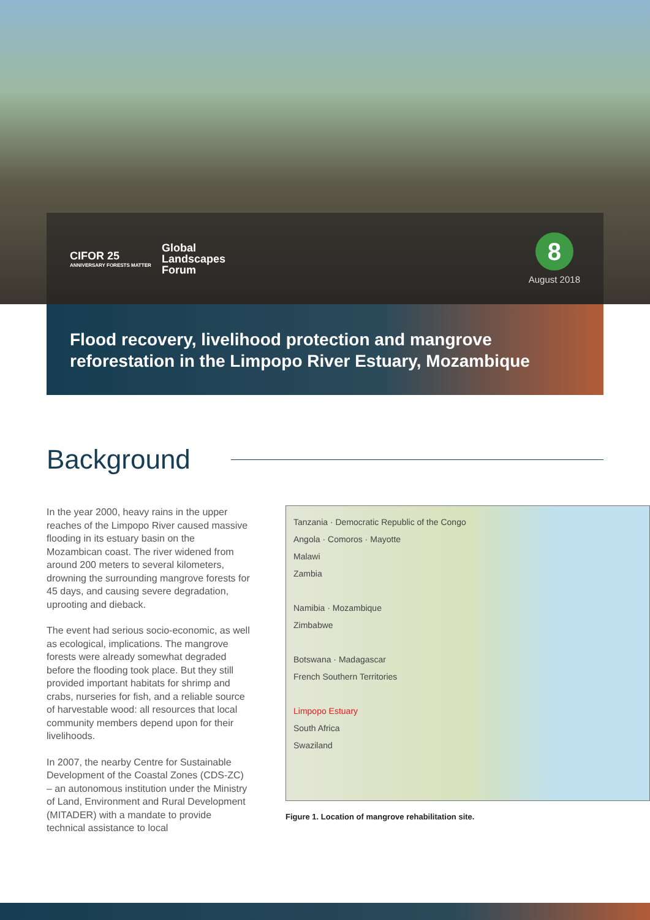CIFOR 25
ANNIVERSARY FORESTS MATTER
Global
Landscapes
Forum
8
August 2018
Flood recovery, livelihood protection and mangrove reforestation in the Limpopo River Estuary, Mozambique
Background
In the year 2000, heavy rains in the upper reaches of the Limpopo River caused massive flooding in its estuary basin on the Mozambican coast. The river widened from around 200 meters to several kilometers, drowning the surrounding mangrove forests for 45 days, and causing severe degradation, uprooting and dieback.
The event had serious socio-economic, as well as ecological, implications. The mangrove forests were already somewhat degraded before the flooding took place. But they still provided important habitats for shrimp and crabs, nurseries for fish, and a reliable source of harvestable wood: all resources that local community members depend upon for their livelihoods.
In 2007, the nearby Centre for Sustainable Development of the Coastal Zones (CDS-ZC) – an autonomous institution under the Ministry of Land, Environment and Rural Development (MITADER) with a mandate to provide technical assistance to local
Tanzania · Democratic Republic of the Congo
Angola · Comoros · Mayotte
Malawi
Zambia
Namibia · Mozambique
Zimbabwe
Botswana · Madagascar
French Southern Territories
Limpopo Estuary
South Africa
Swaziland
Figure 1. Location of mangrove rehabilitation site.